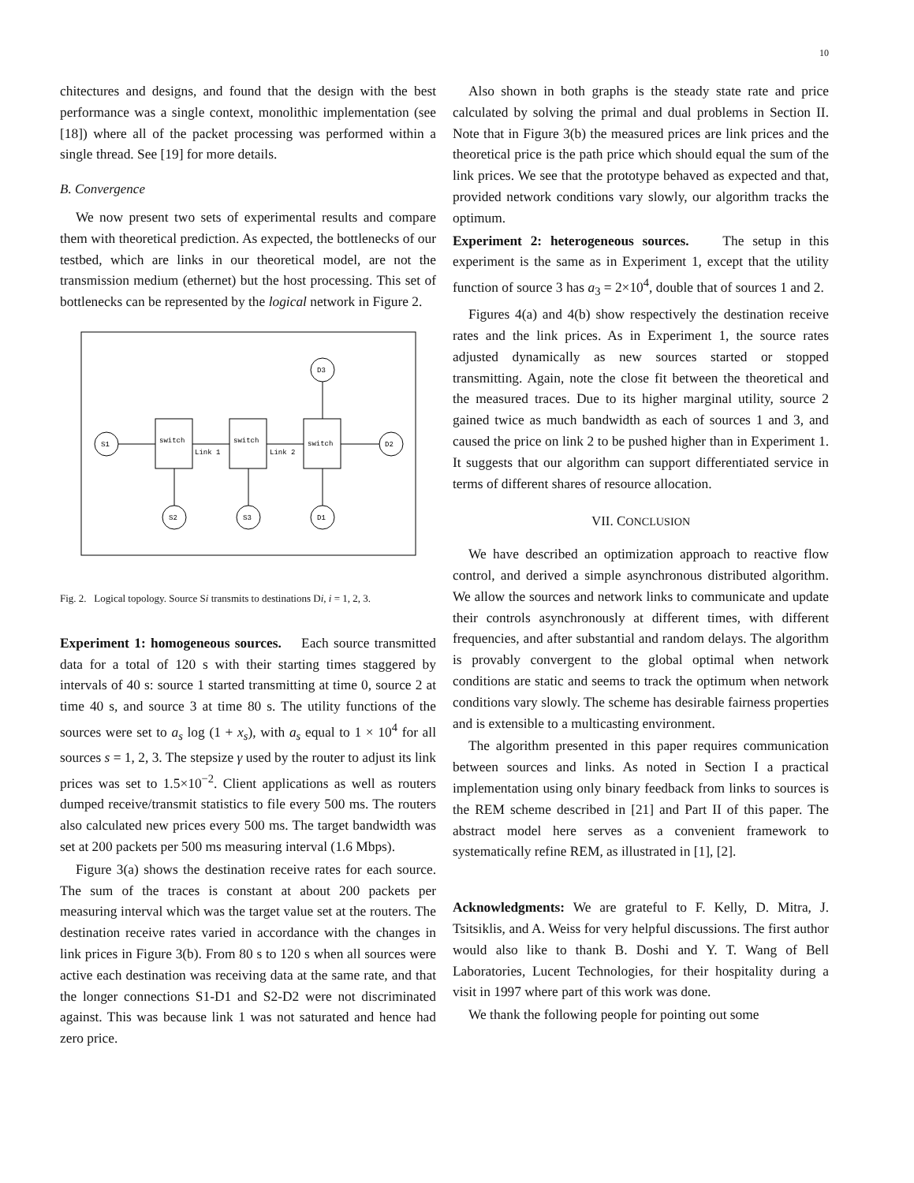10
chitectures and designs, and found that the design with the best performance was a single context, monolithic implementation (see [18]) where all of the packet processing was performed within a single thread. See [19] for more details.
B. Convergence
We now present two sets of experimental results and compare them with theoretical prediction. As expected, the bottlenecks of our testbed, which are links in our theoretical model, are not the transmission medium (ethernet) but the host processing. This set of bottlenecks can be represented by the logical network in Figure 2.
S1
S2
S3
D1
D3
D2
switch
switch
switch
Link 1
Link 2
Fig. 2. Logical topology. Source Si transmits to destinations Di, i = 1, 2, 3.
Experiment 1: homogeneous sources. Each source transmitted data for a total of 120 s with their starting times staggered by intervals of 40 s: source 1 started transmitting at time 0, source 2 at time 40 s, and source 3 at time 80 s. The utility functions of the sources were set to a<sub>s</sub> log (1 + x<sub>s</sub>), with a<sub>s</sub> equal to 1 × 10<sup>4</sup> for all sources s = 1, 2, 3. The stepsize γ used by the router to adjust its link prices was set to 1.5×10<sup>−2</sup>. Client applications as well as routers dumped receive/transmit statistics to file every 500 ms. The routers also calculated new prices every 500 ms. The target bandwidth was set at 200 packets per 500 ms measuring interval (1.6 Mbps).
Figure 3(a) shows the destination receive rates for each source. The sum of the traces is constant at about 200 packets per measuring interval which was the target value set at the routers. The destination receive rates varied in accordance with the changes in link prices in Figure 3(b). From 80 s to 120 s when all sources were active each destination was receiving data at the same rate, and that the longer connections S1-D1 and S2-D2 were not discriminated against. This was because link 1 was not saturated and hence had zero price.
Also shown in both graphs is the steady state rate and price calculated by solving the primal and dual problems in Section II. Note that in Figure 3(b) the measured prices are link prices and the theoretical price is the path price which should equal the sum of the link prices. We see that the prototype behaved as expected and that, provided network conditions vary slowly, our algorithm tracks the optimum.
Experiment 2: heterogeneous sources. The setup in this experiment is the same as in Experiment 1, except that the utility function of source 3 has a<sub>3</sub> = 2×10<sup>4</sup>, double that of sources 1 and 2.
Figures 4(a) and 4(b) show respectively the destination receive rates and the link prices. As in Experiment 1, the source rates adjusted dynamically as new sources started or stopped transmitting. Again, note the close fit between the theoretical and the measured traces. Due to its higher marginal utility, source 2 gained twice as much bandwidth as each of sources 1 and 3, and caused the price on link 2 to be pushed higher than in Experiment 1. It suggests that our algorithm can support differentiated service in terms of different shares of resource allocation.
VII. CONCLUSION
We have described an optimization approach to reactive flow control, and derived a simple asynchronous distributed algorithm. We allow the sources and network links to communicate and update their controls asynchronously at different times, with different frequencies, and after substantial and random delays. The algorithm is provably convergent to the global optimal when network conditions are static and seems to track the optimum when network conditions vary slowly. The scheme has desirable fairness properties and is extensible to a multicasting environment.
The algorithm presented in this paper requires communication between sources and links. As noted in Section I a practical implementation using only binary feedback from links to sources is the REM scheme described in [21] and Part II of this paper. The abstract model here serves as a convenient framework to systematically refine REM, as illustrated in [1], [2].
Acknowledgments: We are grateful to F. Kelly, D. Mitra, J. Tsitsiklis, and A. Weiss for very helpful discussions. The first author would also like to thank B. Doshi and Y. T. Wang of Bell Laboratories, Lucent Technologies, for their hospitality during a visit in 1997 where part of this work was done.
We thank the following people for pointing out some